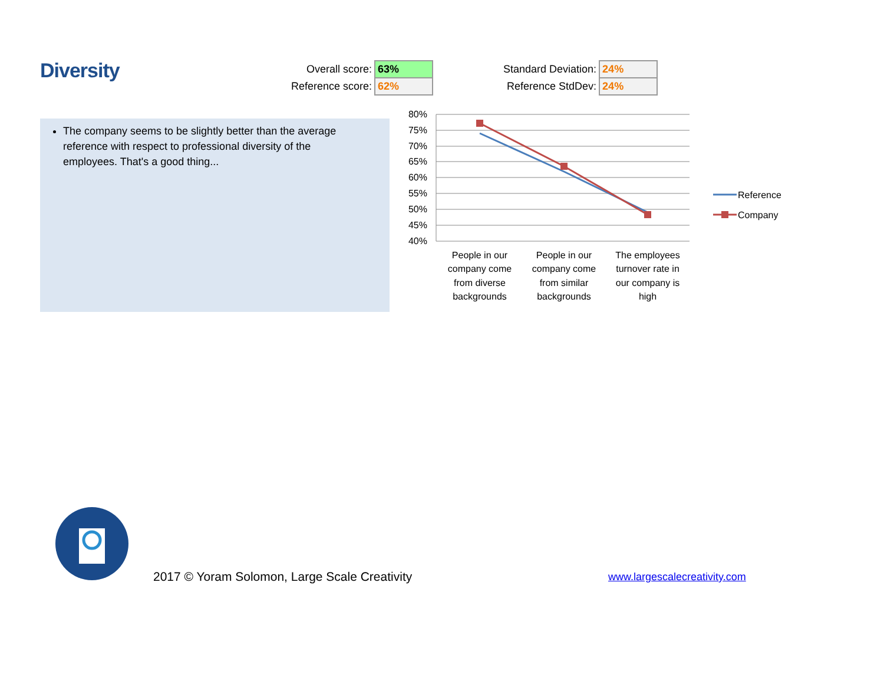Diversity
| Overall score: | 63% |
| Reference score: | 62% |
| Standard Deviation: | 24% |
| Reference StdDev: | 24% |
The company seems to be slightly better than the average reference with respect to professional diversity of the employees. That's a good thing...
80%
75%
70%
65%
60%
55%
50%
45%
40%
People in our
company come
from diverse
backgrounds
People in our
company come
from similar
backgrounds
The employees
turnover rate in
our company is
high
Reference
Company
2017 © Yoram Solomon, Large Scale Creativity
www.largescalecreativity.com